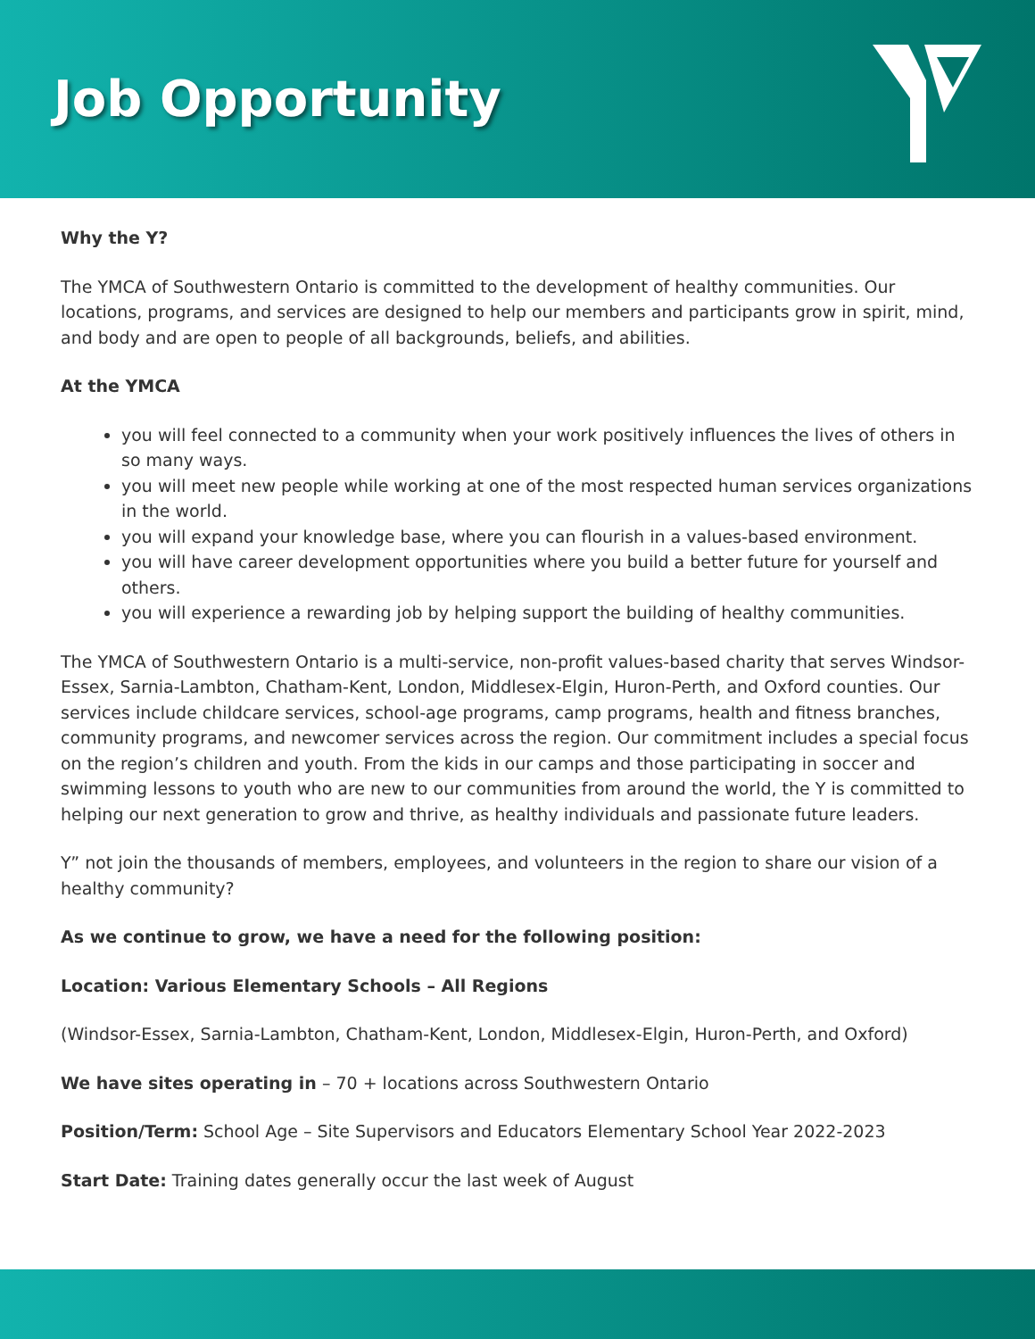Job Opportunity
Why the Y?
The YMCA of Southwestern Ontario is committed to the development of healthy communities. Our locations, programs, and services are designed to help our members and participants grow in spirit, mind, and body and are open to people of all backgrounds, beliefs, and abilities.
At the YMCA
you will feel connected to a community when your work positively influences the lives of others in so many ways.
you will meet new people while working at one of the most respected human services organizations in the world.
you will expand your knowledge base, where you can flourish in a values-based environment.
you will have career development opportunities where you build a better future for yourself and others.
you will experience a rewarding job by helping support the building of healthy communities.
The YMCA of Southwestern Ontario is a multi-service, non-profit values-based charity that serves Windsor-Essex, Sarnia-Lambton, Chatham-Kent, London, Middlesex-Elgin, Huron-Perth, and Oxford counties. Our services include childcare services, school-age programs, camp programs, health and fitness branches, community programs, and newcomer services across the region. Our commitment includes a special focus on the region’s children and youth. From the kids in our camps and those participating in soccer and swimming lessons to youth who are new to our communities from around the world, the Y is committed to helping our next generation to grow and thrive, as healthy individuals and passionate future leaders.
Y” not join the thousands of members, employees, and volunteers in the region to share our vision of a healthy community?
As we continue to grow, we have a need for the following position:
Location: Various Elementary Schools – All Regions
(Windsor-Essex, Sarnia-Lambton, Chatham-Kent, London, Middlesex-Elgin, Huron-Perth, and Oxford)
We have sites operating in – 70 + locations across Southwestern Ontario
Position/Term: School Age – Site Supervisors and Educators Elementary School Year 2022-2023
Start Date: Training dates generally occur the last week of August